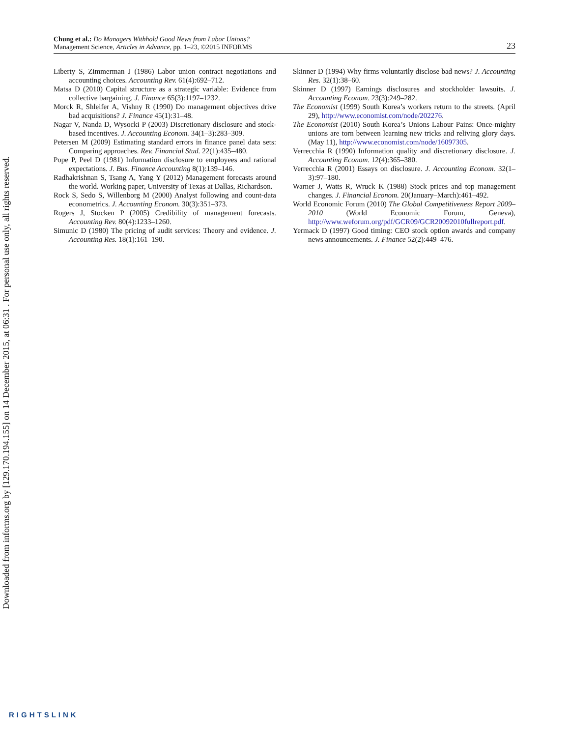Downloaded from informs.org by [129.170.194.155] on 14 December 2015, at 06:31 . For personal use only, all rights reserved.
Chung et al.: Do Managers Withhold Good News from Labor Unions?
Management Science, Articles in Advance, pp. 1–23, ©2015 INFORMS
23
Liberty S, Zimmerman J (1986) Labor union contract negotiations and accounting choices. Accounting Rev. 61(4):692–712.
Matsa D (2010) Capital structure as a strategic variable: Evidence from collective bargaining. J. Finance 65(3):1197–1232.
Morck R, Shleifer A, Vishny R (1990) Do management objectives drive bad acquisitions? J. Finance 45(1):31–48.
Nagar V, Nanda D, Wysocki P (2003) Discretionary disclosure and stock-based incentives. J. Accounting Econom. 34(1–3):283–309.
Petersen M (2009) Estimating standard errors in finance panel data sets: Comparing approaches. Rev. Financial Stud. 22(1):435–480.
Pope P, Peel D (1981) Information disclosure to employees and rational expectations. J. Bus. Finance Accounting 8(1):139–146.
Radhakrishnan S, Tsang A, Yang Y (2012) Management forecasts around the world. Working paper, University of Texas at Dallas, Richardson.
Rock S, Sedo S, Willenborg M (2000) Analyst following and count-data econometrics. J. Accounting Econom. 30(3):351–373.
Rogers J, Stocken P (2005) Credibility of management forecasts. Accounting Rev. 80(4):1233–1260.
Simunic D (1980) The pricing of audit services: Theory and evidence. J. Accounting Res. 18(1):161–190.
Skinner D (1994) Why firms voluntarily disclose bad news? J. Accounting Res. 32(1):38–60.
Skinner D (1997) Earnings disclosures and stockholder lawsuits. J. Accounting Econom. 23(3):249–282.
The Economist (1999) South Korea’s workers return to the streets. (April 29), http://www.economist.com/node/202276.
The Economist (2010) South Korea’s Unions Labour Pains: Once-mighty unions are torn between learning new tricks and reliving glory days. (May 11), http://www.economist.com/node/16097305.
Verrecchia R (1990) Information quality and discretionary disclosure. J. Accounting Econom. 12(4):365–380.
Verrecchia R (2001) Essays on disclosure. J. Accounting Econom. 32(1–3):97–180.
Warner J, Watts R, Wruck K (1988) Stock prices and top management changes. J. Financial Econom. 20(January–March):461–492.
World Economic Forum (2010) The Global Competitiveness Report 2009–2010 (World Economic Forum, Geneva), http://www.weforum.org/pdf/GCR09/GCR20092010fullreport.pdf.
Yermack D (1997) Good timing: CEO stock option awards and company news announcements. J. Finance 52(2):449–476.
RIGHTSLINK